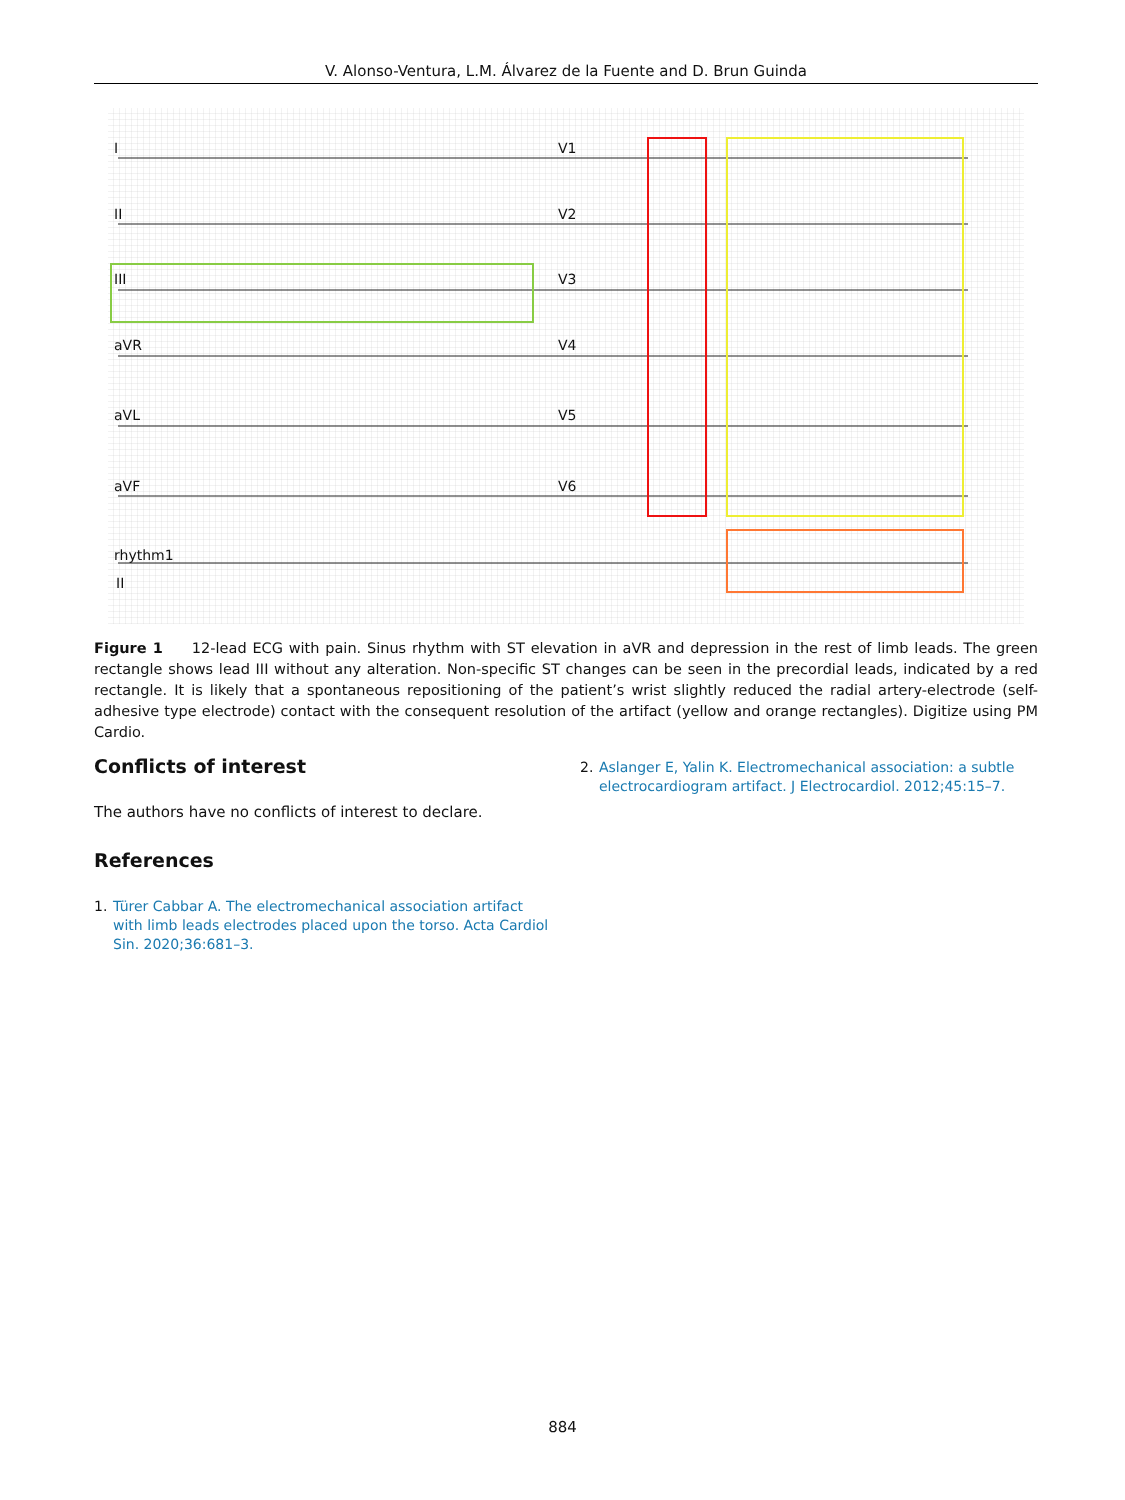V. Alonso-Ventura, L.M. Álvarez de la Fuente and D. Brun Guinda
I
II
III
aVR
aVL
aVF
rhythm1
II
V1
V2
V3
V4
V5
V6
Figure 1 12-lead ECG with pain. Sinus rhythm with ST elevation in aVR and depression in the rest of limb leads. The green rectangle shows lead III without any alteration. Non-specific ST changes can be seen in the precordial leads, indicated by a red rectangle. It is likely that a spontaneous repositioning of the patient’s wrist slightly reduced the radial artery-electrode (self-adhesive type electrode) contact with the consequent resolution of the artifact (yellow and orange rectangles). Digitize using PM Cardio.
Conflicts of interest
The authors have no conflicts of interest to declare.
References
1. Türer Cabbar A. The electromechanical association artifact with limb leads electrodes placed upon the torso. Acta Cardiol Sin. 2020;36:681–3.
2. Aslanger E, Yalin K. Electromechanical association: a subtle electrocardiogram artifact. J Electrocardiol. 2012;45:15–7.
884